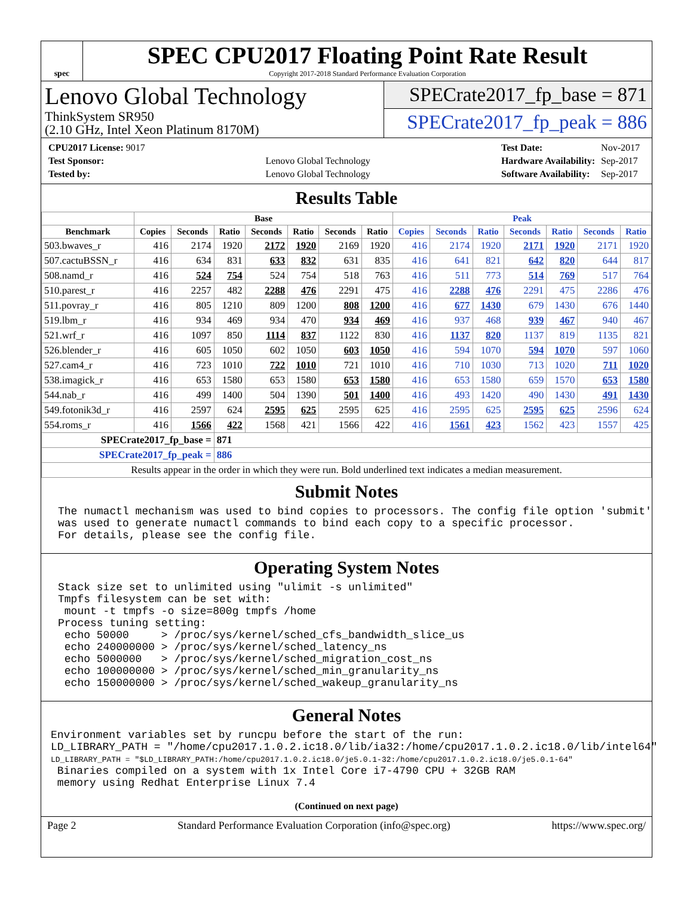spec
SPEC CPU2017 Floating Point Rate Result
Copyright 2017-2018 Standard Performance Evaluation Corporation
Lenovo Global Technology
ThinkSystem SR950
(2.10 GHz, Intel Xeon Platinum 8170M)
SPECrate2017_fp_base = 871
SPECrate2017_fp_peak = 886
| CPU2017 License: 9017 | |
| Test Sponsor: | Lenovo Global Technology |
| Tested by: | Lenovo Global Technology |
| Test Date: | Nov-2017 |
| Hardware Availability: | Sep-2017 |
| Software Availability: | Sep-2017 |
Results Table
| | Base | | | | | | | Peak | | | | | | |
| --- | --- | --- | --- | --- | --- | --- | --- | --- | --- | --- | --- | --- | --- | --- |
| Benchmark | Copies | Seconds | Ratio | Seconds | Ratio | Seconds | Ratio | Copies | Seconds | Ratio | Seconds | Ratio | Seconds | Ratio |
| 503.bwaves_r | 416 | 2174 | 1920 | 2172 | 1920 | 2169 | 1920 | 416 | 2174 | 1920 | 2171 | 1920 | 2171 | 1920 |
| 507.cactuBSSN_r | 416 | 634 | 831 | 633 | 832 | 631 | 835 | 416 | 641 | 821 | 642 | 820 | 644 | 817 |
| 508.namd_r | 416 | 524 | 754 | 524 | 754 | 518 | 763 | 416 | 511 | 773 | 514 | 769 | 517 | 764 |
| 510.parest_r | 416 | 2257 | 482 | 2288 | 476 | 2291 | 475 | 416 | 2288 | 476 | 2291 | 475 | 2286 | 476 |
| 511.povray_r | 416 | 805 | 1210 | 809 | 1200 | 808 | 1200 | 416 | 677 | 1430 | 679 | 1430 | 676 | 1440 |
| 519.lbm_r | 416 | 934 | 469 | 934 | 470 | 934 | 469 | 416 | 937 | 468 | 939 | 467 | 940 | 467 |
| 521.wrf_r | 416 | 1097 | 850 | 1114 | 837 | 1122 | 830 | 416 | 1137 | 820 | 1137 | 819 | 1135 | 821 |
| 526.blender_r | 416 | 605 | 1050 | 602 | 1050 | 603 | 1050 | 416 | 594 | 1070 | 594 | 1070 | 597 | 1060 |
| 527.cam4_r | 416 | 723 | 1010 | 722 | 1010 | 721 | 1010 | 416 | 710 | 1030 | 713 | 1020 | 711 | 1020 |
| 538.imagick_r | 416 | 653 | 1580 | 653 | 1580 | 653 | 1580 | 416 | 653 | 1580 | 659 | 1570 | 653 | 1580 |
| 544.nab_r | 416 | 499 | 1400 | 504 | 1390 | 501 | 1400 | 416 | 493 | 1420 | 490 | 1430 | 491 | 1430 |
| 549.fotonik3d_r | 416 | 2597 | 624 | 2595 | 625 | 2595 | 625 | 416 | 2595 | 625 | 2595 | 625 | 2596 | 624 |
| 554.roms_r | 416 | 1566 | 422 | 1568 | 421 | 1566 | 422 | 416 | 1561 | 423 | 1562 | 423 | 1557 | 425 |
| SPECrate2017_fp_base = | | | 871 | | | | | | | | | | | |
| SPECrate2017_fp_peak = | | | 886 | | | | | | | | | | | |
| Results appear in the order in which they were run. Bold underlined text indicates a median measurement. | | | | | | | | | | | | | | |
Submit Notes
The numactl mechanism was used to bind copies to processors. The config file option 'submit'
was used to generate numactl commands to bind each copy to a specific processor.
For details, please see the config file.
Operating System Notes
Stack size set to unlimited using "ulimit -s unlimited"
Tmpfs filesystem can be set with:
 mount -t tmpfs -o size=800g tmpfs /home
Process tuning setting:
 echo 50000     > /proc/sys/kernel/sched_cfs_bandwidth_slice_us
 echo 240000000 > /proc/sys/kernel/sched_latency_ns
 echo 5000000   > /proc/sys/kernel/sched_migration_cost_ns
 echo 100000000 > /proc/sys/kernel/sched_min_granularity_ns
 echo 150000000 > /proc/sys/kernel/sched_wakeup_granularity_ns
General Notes
Environment variables set by runcpu before the start of the run:
LD_LIBRARY_PATH = "/home/cpu2017.1.0.2.ic18.0/lib/ia32:/home/cpu2017.1.0.2.ic18.0/lib/intel64"
LD_LIBRARY_PATH = "$LD_LIBRARY_PATH:/home/cpu2017.1.0.2.ic18.0/je5.0.1-32:/home/cpu2017.1.0.2.ic18.0/je5.0.1-64"
 Binaries compiled on a system with 1x Intel Core i7-4790 CPU + 32GB RAM
 memory using Redhat Enterprise Linux 7.4
(Continued on next page)
Page 2 Standard Performance Evaluation Corporation (info@spec.org) https://www.spec.org/